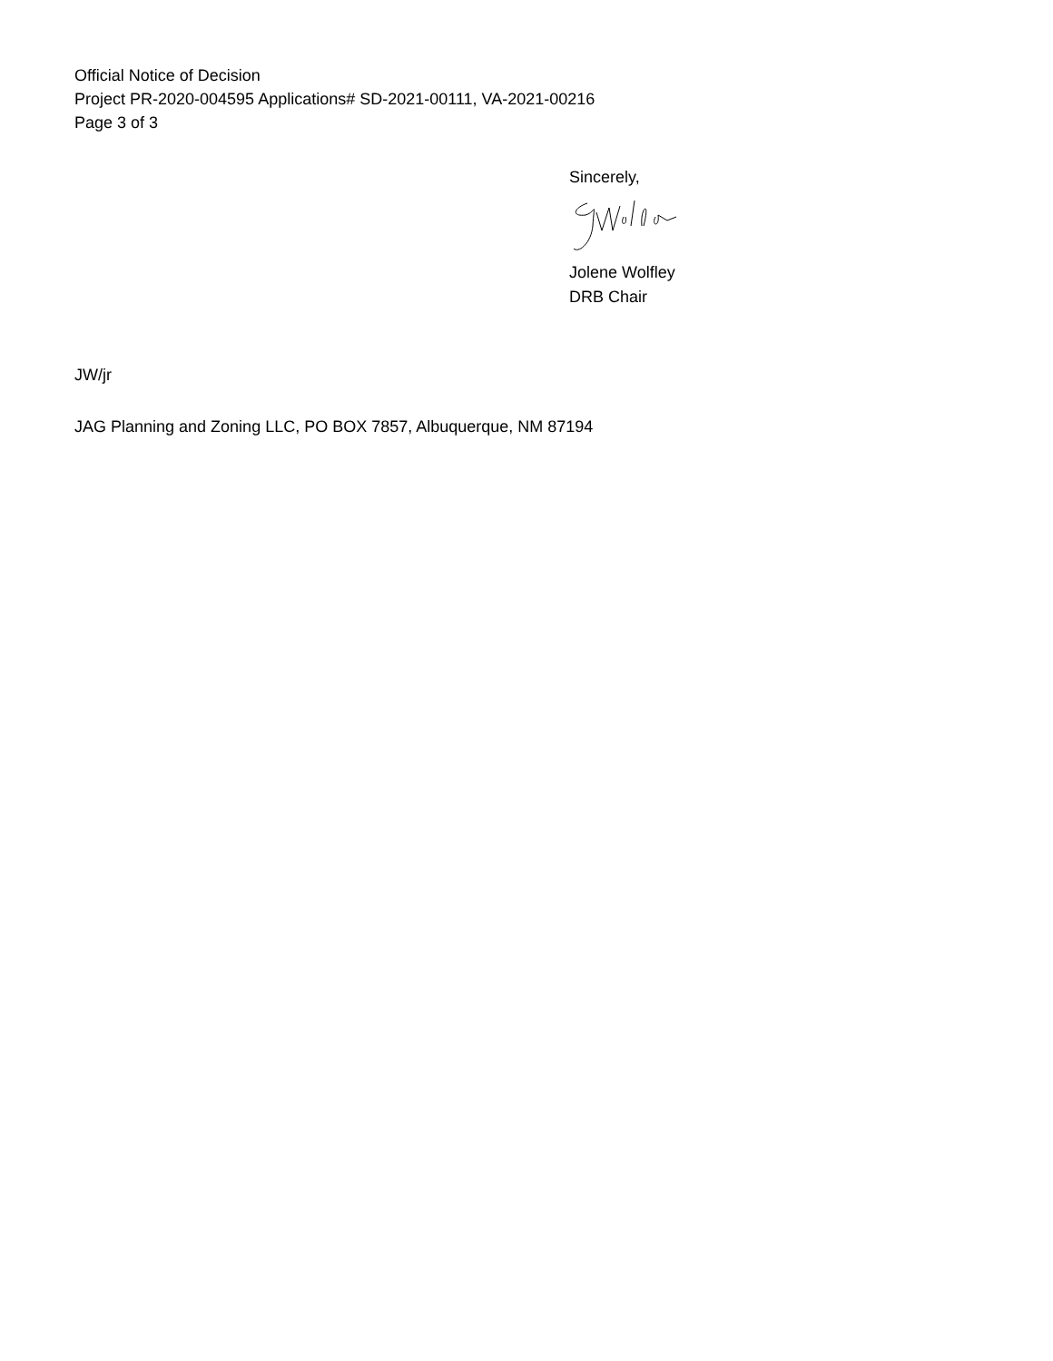Official Notice of Decision
Project PR-2020-004595 Applications# SD-2021-00111, VA-2021-00216
Page 3 of 3
Sincerely,
Jolene Wolfley
DRB Chair
JW/jr
JAG Planning and Zoning LLC, PO BOX 7857, Albuquerque, NM 87194